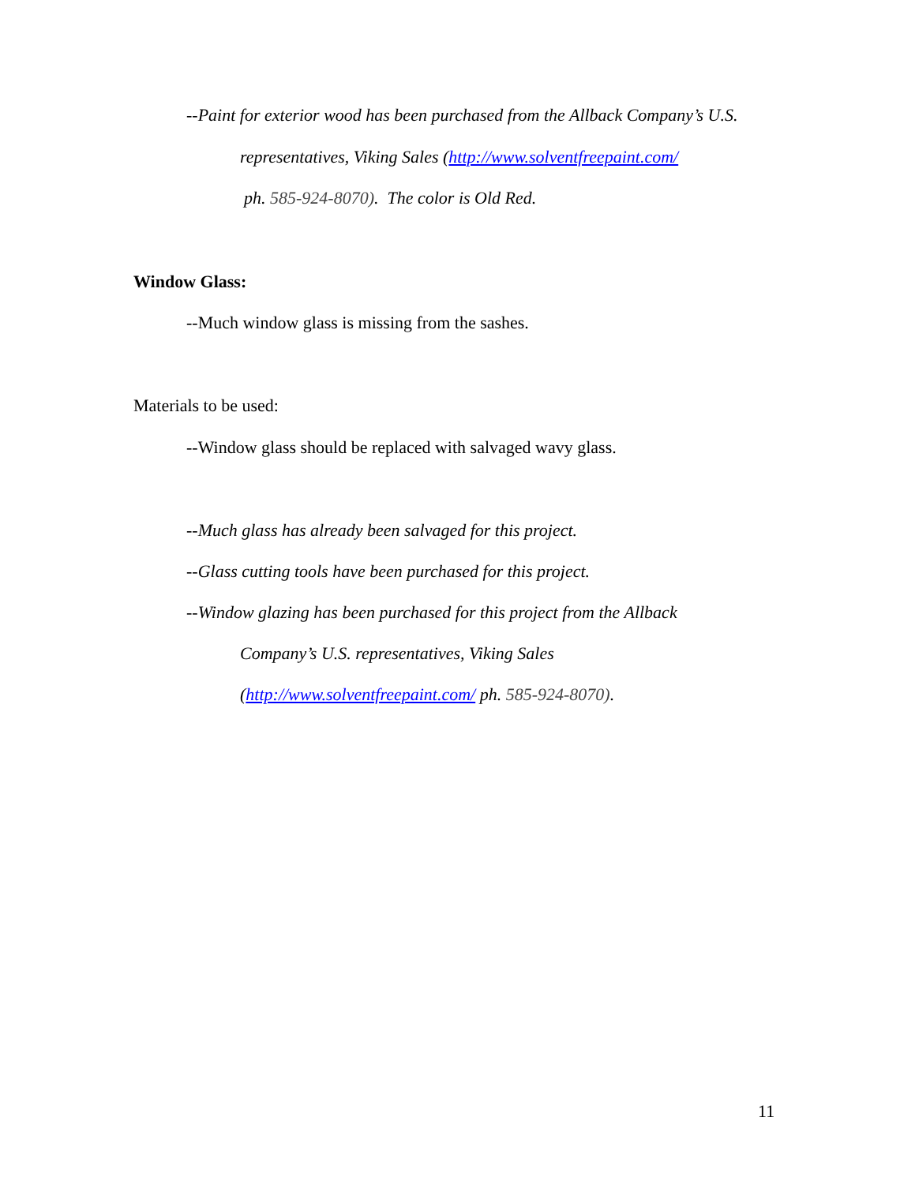--Paint for exterior wood has been purchased from the Allback Company’s U.S.
representatives, Viking Sales (http://www.solventfreepaint.com/
ph. 585-924-8070). The color is Old Red.
Window Glass:
--Much window glass is missing from the sashes.
Materials to be used:
--Window glass should be replaced with salvaged wavy glass.
--Much glass has already been salvaged for this project.
--Glass cutting tools have been purchased for this project.
--Window glazing has been purchased for this project from the Allback
Company’s U.S. representatives, Viking Sales
(http://www.solventfreepaint.com/ ph. 585-924-8070).
11